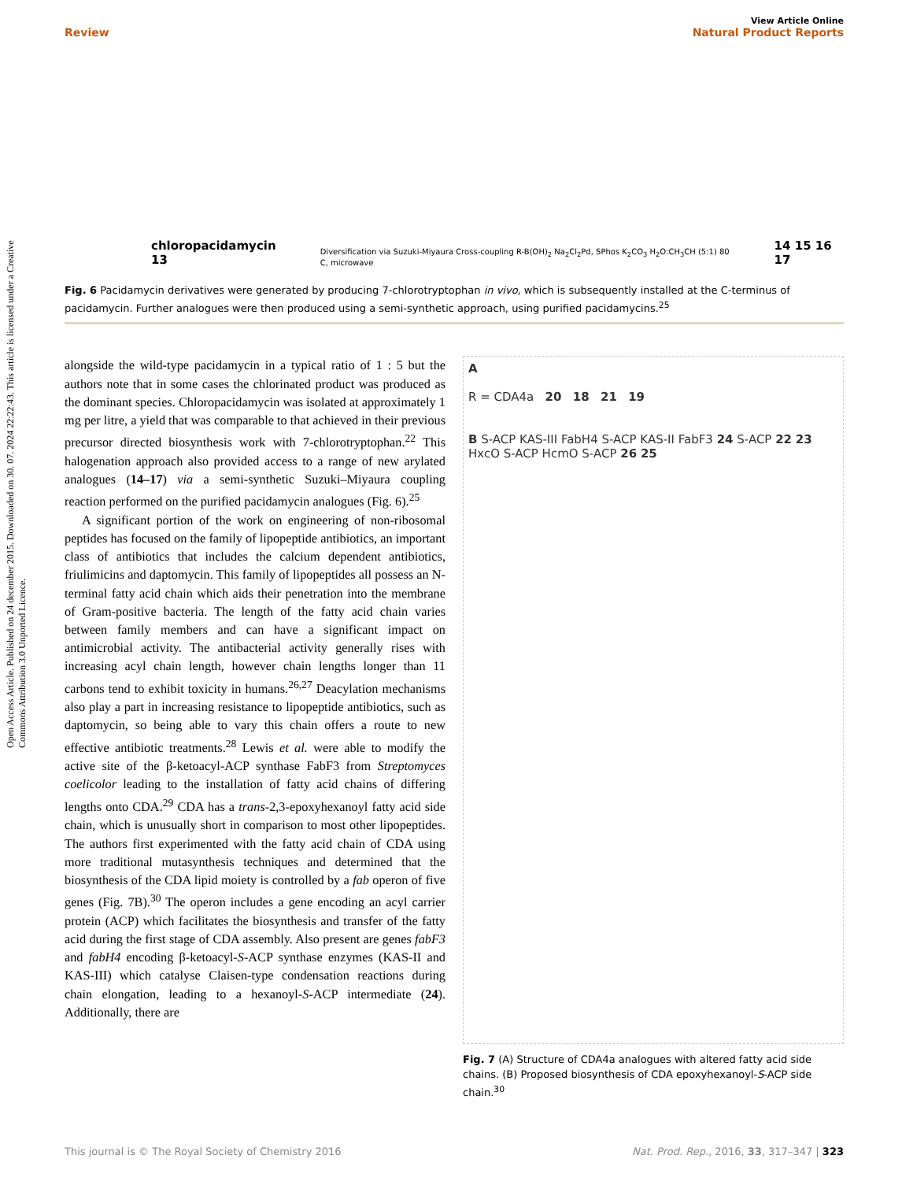Open Access Article. Published on 24 december 2015. Downloaded on 30. 07. 2024 22:22:43. This article is licensed under a Creative Commons Attribution 3.0 Unported Licence.
View Article Online
Review Natural Product Reports
chloropacidamycin 13 Diversification via Suzuki-Miyaura Cross-coupling R-B(OH)<sub>2</sub> Na<sub>2</sub>Cl<sub>2</sub>Pd, SPhos K<sub>2</sub>CO<sub>3</sub> H<sub>2</sub>O:CH<sub>3</sub>CH (5:1) 80 C, microwave 14 15 16 17
Fig. 6 Pacidamycin derivatives were generated by producing 7-chlorotryptophan in vivo, which is subsequently installed at the C-terminus of pacidamycin. Further analogues were then produced using a semi-synthetic approach, using purified pacidamycins.<sup>25</sup>
alongside the wild-type pacidamycin in a typical ratio of 1 : 5 but the authors note that in some cases the chlorinated product was produced as the dominant species. Chloropacidamycin was isolated at approximately 1 mg per litre, a yield that was comparable to that achieved in their previous precursor directed biosynthesis work with 7-chlorotryptophan.<sup>22</sup> This halogenation approach also provided access to a range of new arylated analogues (14–17) via a semi-synthetic Suzuki–Miyaura coupling reaction performed on the purified pacidamycin analogues (Fig. 6).<sup>25</sup>
A significant portion of the work on engineering of non-ribosomal peptides has focused on the family of lipopeptide antibiotics, an important class of antibiotics that includes the calcium dependent antibiotics, friulimicins and daptomycin. This family of lipopeptides all possess an N-terminal fatty acid chain which aids their penetration into the membrane of Gram-positive bacteria. The length of the fatty acid chain varies between family members and can have a significant impact on antimicrobial activity. The antibacterial activity generally rises with increasing acyl chain length, however chain lengths longer than 11 carbons tend to exhibit toxicity in humans.<sup>26,27</sup> Deacylation mechanisms also play a part in increasing resistance to lipopeptide antibiotics, such as daptomycin, so being able to vary this chain offers a route to new effective antibiotic treatments.<sup>28</sup> Lewis et al. were able to modify the active site of the β-ketoacyl-ACP synthase FabF3 from Streptomyces coelicolor leading to the installation of fatty acid chains of differing lengths onto CDA.<sup>29</sup> CDA has a trans-2,3-epoxyhexanoyl fatty acid side chain, which is unusually short in comparison to most other lipopeptides. The authors first experimented with the fatty acid chain of CDA using more traditional mutasynthesis techniques and determined that the biosynthesis of the CDA lipid moiety is controlled by a fab operon of five genes (Fig. 7B).<sup>30</sup> The operon includes a gene encoding an acyl carrier protein (ACP) which facilitates the biosynthesis and transfer of the fatty acid during the first stage of CDA assembly. Also present are genes fabF3 and fabH4 encoding β-ketoacyl-S-ACP synthase enzymes (KAS-II and KAS-III) which catalyse Claisen-type condensation reactions during chain elongation, leading to a hexanoyl-S-ACP intermediate (24). Additionally, there are
A
R = CDA4a 20 18 21 19
B S-ACP KAS-III FabH4 S-ACP KAS-II FabF3 24 S-ACP 22 23 HxcO S-ACP HcmO S-ACP 26 25
Fig. 7 (A) Structure of CDA4a analogues with altered fatty acid side chains. (B) Proposed biosynthesis of CDA epoxyhexanoyl-S-ACP side chain.<sup>30</sup>
This journal is © The Royal Society of Chemistry 2016 Nat. Prod. Rep., 2016, 33, 317–347 | 323